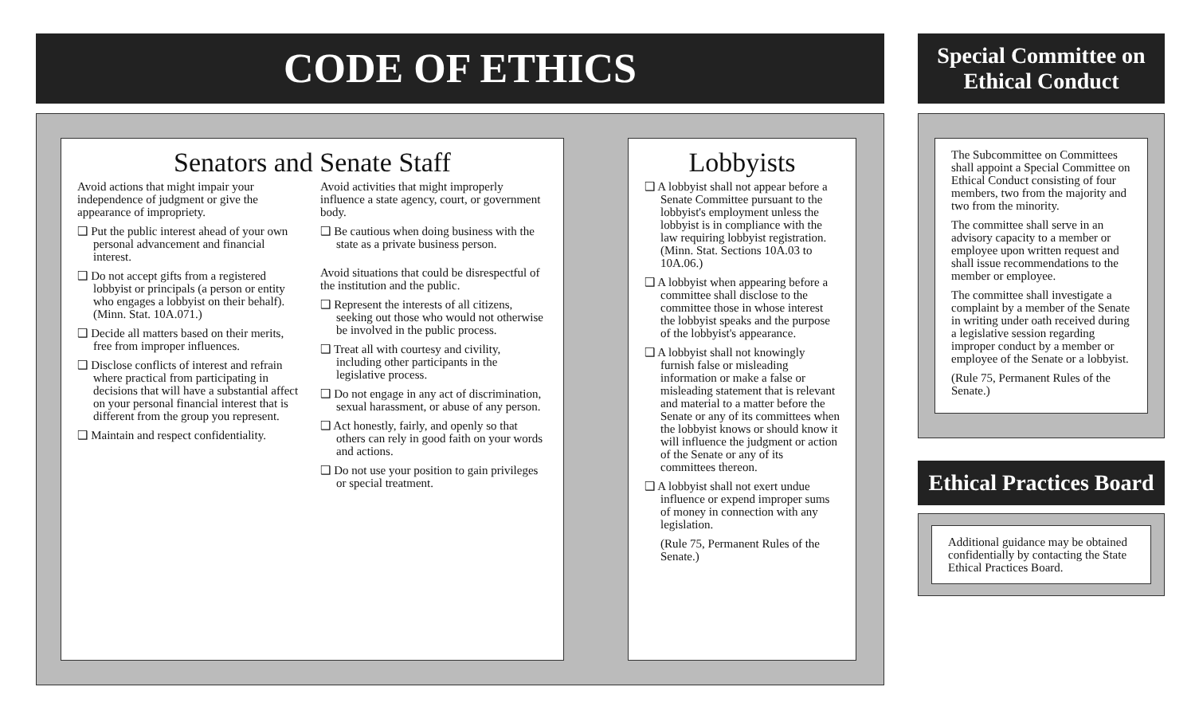CODE OF ETHICS
Senators and Senate Staff
Avoid actions that might impair your independence of judgment or give the appearance of impropriety.
❑ Put the public interest ahead of your own personal advancement and financial interest.
❑ Do not accept gifts from a registered lobbyist or principals (a person or entity who engages a lobbyist on their behalf). (Minn. Stat. 10A.071.)
❑ Decide all matters based on their merits, free from improper influences.
❑ Disclose conflicts of interest and refrain where practical from participating in decisions that will have a substantial affect on your personal financial interest that is different from the group you represent.
❑ Maintain and respect confidentiality.
Avoid activities that might improperly influence a state agency, court, or government body.
❑ Be cautious when doing business with the state as a private business person.
Avoid situations that could be disrespectful of the institution and the public.
❑ Represent the interests of all citizens, seeking out those who would not otherwise be involved in the public process.
❑ Treat all with courtesy and civility, including other participants in the legislative process.
❑ Do not engage in any act of discrimination, sexual harassment, or abuse of any person.
❑ Act honestly, fairly, and openly so that others can rely in good faith on your words and actions.
❑ Do not use your position to gain privileges or special treatment.
Lobbyists
❑ A lobbyist shall not appear before a Senate Committee pursuant to the lobbyist's employment unless the lobbyist is in compliance with the law requiring lobbyist registration. (Minn. Stat. Sections 10A.03 to 10A.06.)
❑ A lobbyist when appearing before a committee shall disclose to the committee those in whose interest the lobbyist speaks and the purpose of the lobbyist's appearance.
❑ A lobbyist shall not knowingly furnish false or misleading information or make a false or misleading statement that is relevant and material to a matter before the Senate or any of its committees when the lobbyist knows or should know it will influence the judgment or action of the Senate or any of its committees thereon.
❑ A lobbyist shall not exert undue influence or expend improper sums of money in connection with any legislation.
(Rule 75, Permanent Rules of the Senate.)
Special Committee on Ethical Conduct
The Subcommittee on Committees shall appoint a Special Committee on Ethical Conduct consisting of four members, two from the majority and two from the minority.
The committee shall serve in an advisory capacity to a member or employee upon written request and shall issue recommendations to the member or employee.
The committee shall investigate a complaint by a member of the Senate in writing under oath received during a legislative session regarding improper conduct by a member or employee of the Senate or a lobbyist.
(Rule 75, Permanent Rules of the Senate.)
Ethical Practices Board
Additional guidance may be obtained confidentially by contacting the State Ethical Practices Board.